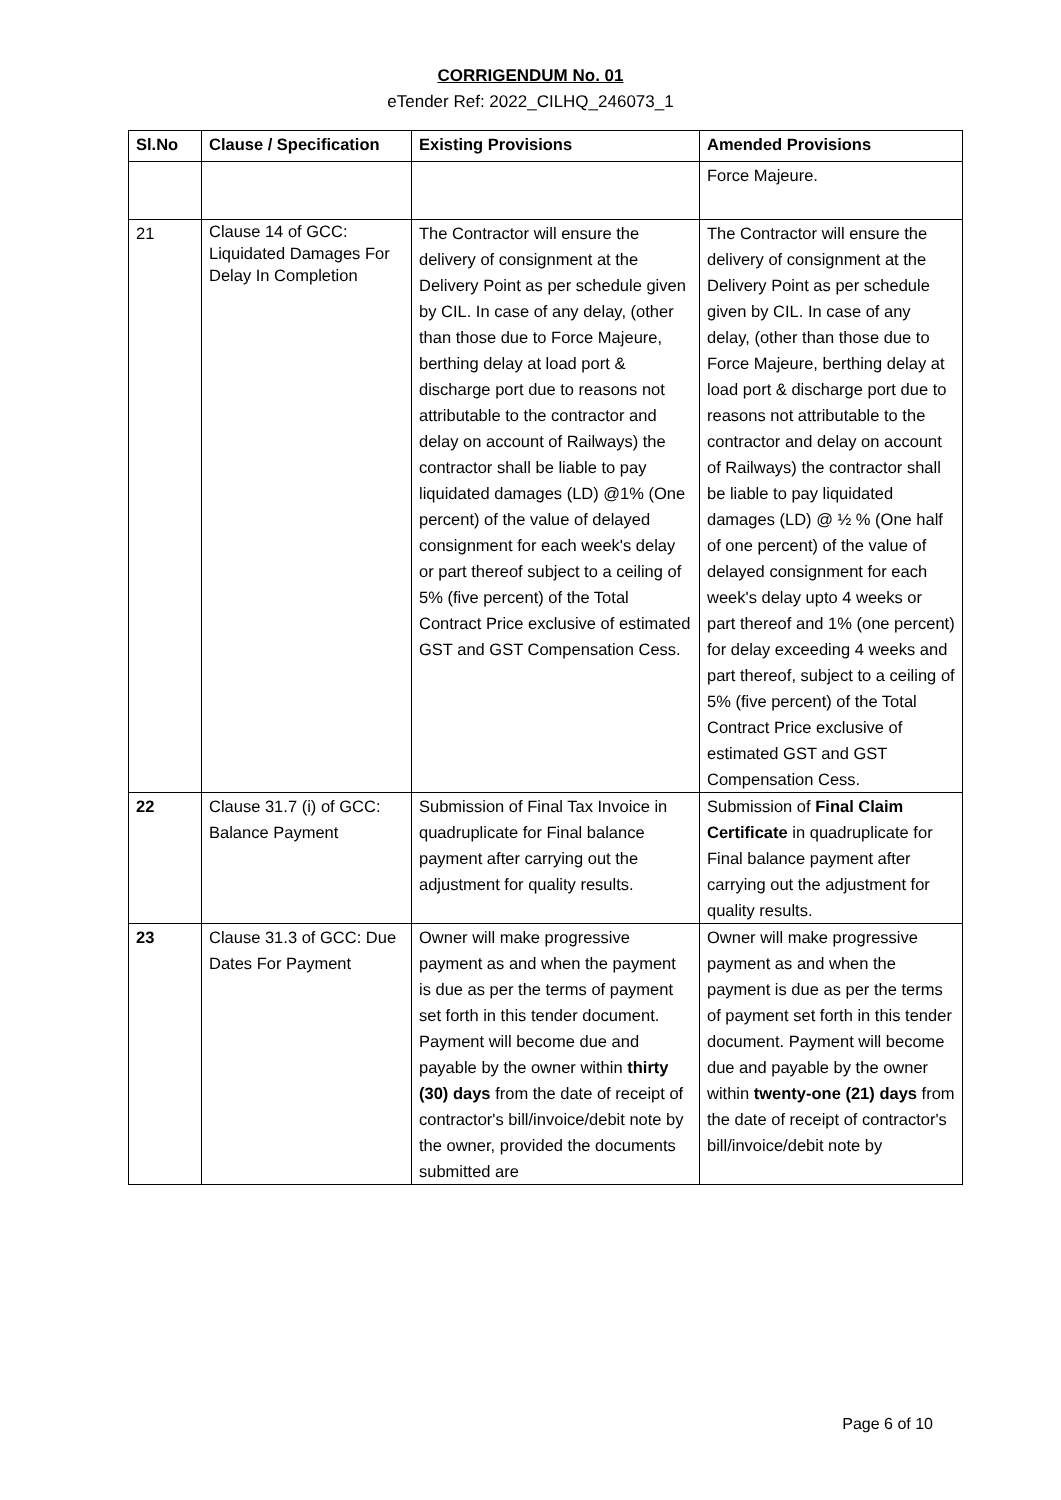CORRIGENDUM No. 01
eTender Ref: 2022_CILHQ_246073_1
| Sl.No | Clause / Specification | Existing Provisions | Amended Provisions |
| --- | --- | --- | --- |
| | | | Force Majeure. |
| 21 | Clause 14 of GCC: Liquidated Damages For Delay In Completion | The Contractor will ensure the delivery of consignment at the Delivery Point as per schedule given by CIL. In case of any delay, (other than those due to Force Majeure, berthing delay at load port & discharge port due to reasons not attributable to the contractor and delay on account of Railways) the contractor shall be liable to pay liquidated damages (LD) @1% (One percent) of the value of delayed consignment for each week's delay or part thereof subject to a ceiling of 5% (five percent) of the Total Contract Price exclusive of estimated GST and GST Compensation Cess. | The Contractor will ensure the delivery of consignment at the Delivery Point as per schedule given by CIL. In case of any delay, (other than those due to Force Majeure, berthing delay at load port & discharge port due to reasons not attributable to the contractor and delay on account of Railways) the contractor shall be liable to pay liquidated damages (LD) @ ½ % (One half of one percent) of the value of delayed consignment for each week's delay upto 4 weeks or part thereof and 1% (one percent) for delay exceeding 4 weeks and part thereof, subject to a ceiling of 5% (five percent) of the Total Contract Price exclusive of estimated GST and GST Compensation Cess. |
| 22 | Clause 31.7 (i) of GCC: Balance Payment | Submission of Final Tax Invoice in quadruplicate for Final balance payment after carrying out the adjustment for quality results. | Submission of Final Claim Certificate in quadruplicate for Final balance payment after carrying out the adjustment for quality results. |
| 23 | Clause 31.3 of GCC: Due Dates For Payment | Owner will make progressive payment as and when the payment is due as per the terms of payment set forth in this tender document. Payment will become due and payable by the owner within thirty (30) days from the date of receipt of contractor's bill/invoice/debit note by the owner, provided the documents submitted are | Owner will make progressive payment as and when the payment is due as per the terms of payment set forth in this tender document. Payment will become due and payable by the owner within twenty-one (21) days from the date of receipt of contractor's bill/invoice/debit note by |
Page 6 of 10